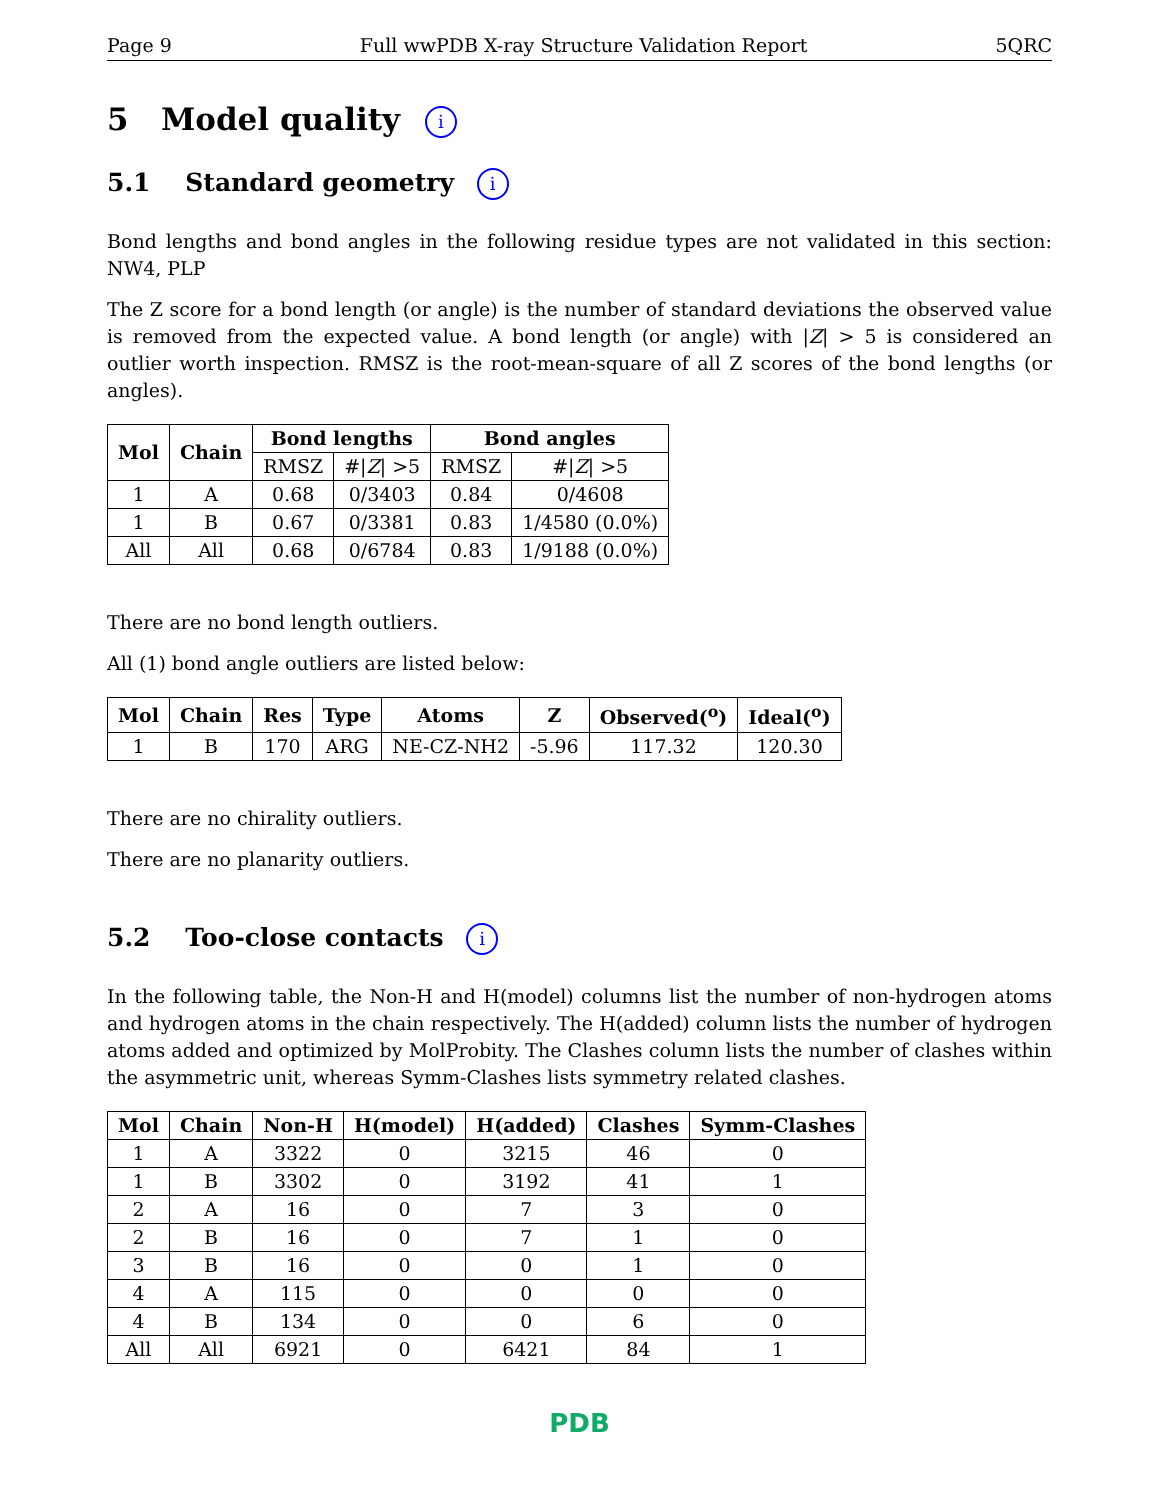Page 9 Full wwPDB X-ray Structure Validation Report 5QRC
5 Model quality i
5.1 Standard geometry i
Bond lengths and bond angles in the following residue types are not validated in this section: NW4, PLP
The Z score for a bond length (or angle) is the number of standard deviations the observed value is removed from the expected value. A bond length (or angle) with |Z| > 5 is considered an outlier worth inspection. RMSZ is the root-mean-square of all Z scores of the bond lengths (or angles).
| Mol | Chain | Bond lengths | | Bond angles | |
| --- | --- | --- | --- | --- | --- |
| | | RMSZ | #/ Z / >5 | RMSZ | #/ Z / >5 |
| 1 | A | 0.68 | 0/3403 | 0.84 | 0/4608 |
| 1 | B | 0.67 | 0/3381 | 0.83 | 1/4580 (0.0%) |
| All | All | 0.68 | 0/6784 | 0.83 | 1/9188 (0.0%) |
There are no bond length outliers.
All (1) bond angle outliers are listed below:
| Mol | Chain | Res | Type | Atoms | Z | Observed(<sup>o</sup>) | Ideal(<sup>o</sup>) |
| --- | --- | --- | --- | --- | --- | --- | --- |
| 1 | B | 170 | ARG | NE-CZ-NH2 | -5.96 | 117.32 | 120.30 |
There are no chirality outliers.
There are no planarity outliers.
5.2 Too-close contacts i
In the following table, the Non-H and H(model) columns list the number of non-hydrogen atoms and hydrogen atoms in the chain respectively. The H(added) column lists the number of hydrogen atoms added and optimized by MolProbity. The Clashes column lists the number of clashes within the asymmetric unit, whereas Symm-Clashes lists symmetry related clashes.
| Mol | Chain | Non-H | H(model) | H(added) | Clashes | Symm-Clashes |
| --- | --- | --- | --- | --- | --- | --- |
| 1 | A | 3322 | 0 | 3215 | 46 | 0 |
| 1 | B | 3302 | 0 | 3192 | 41 | 1 |
| 2 | A | 16 | 0 | 7 | 3 | 0 |
| 2 | B | 16 | 0 | 7 | 1 | 0 |
| 3 | B | 16 | 0 | 0 | 1 | 0 |
| 4 | A | 115 | 0 | 0 | 0 | 0 |
| 4 | B | 134 | 0 | 0 | 6 | 0 |
| All | All | 6921 | 0 | 6421 | 84 | 1 |
PDB